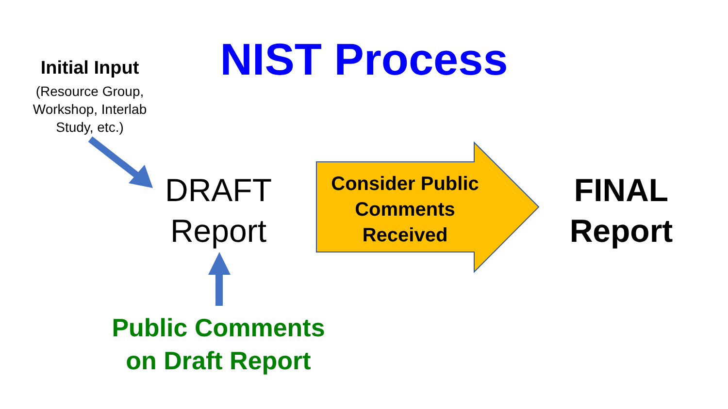NIST Process
Initial Input
(Resource Group,
Workshop, Interlab
Study, etc.)
DRAFT
Report
Consider Public
Comments
Received
FINAL
Report
Public Comments
on Draft Report